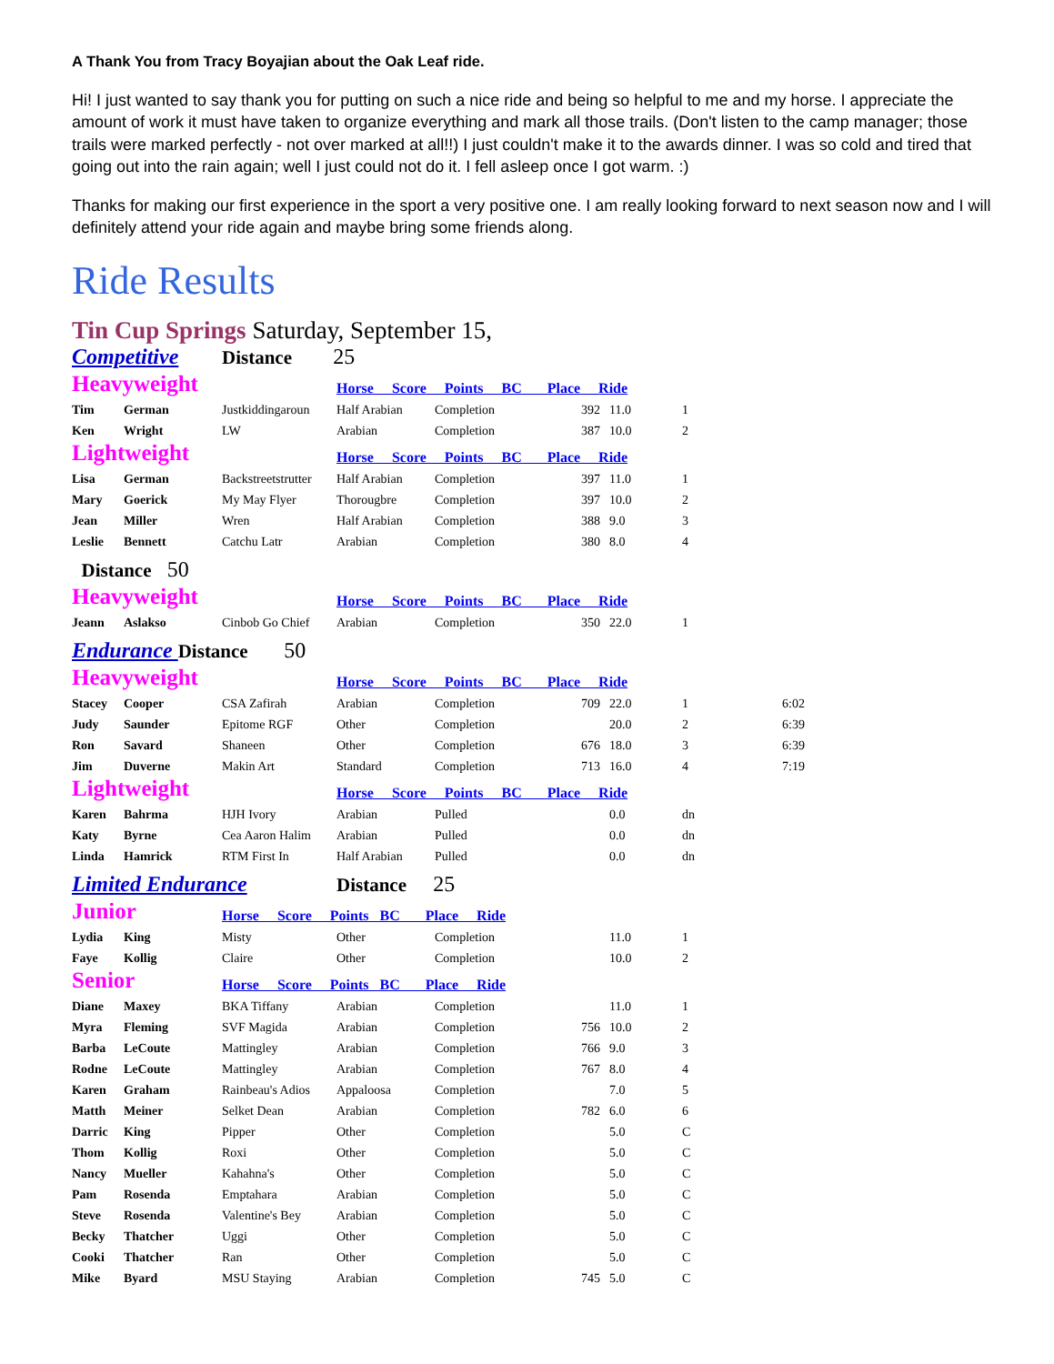A Thank You from Tracy Boyajian about the Oak Leaf ride.
Hi! I just wanted to say thank you for putting on such a nice ride and being so helpful to me and my horse. I appreciate the amount of work it must have taken to organize everything and mark all those trails. (Don't listen to the camp manager; those trails were marked perfectly - not over marked at all!!) I just couldn't make it to the awards dinner. I was so cold and tired that going out into the rain again; well I just could not do it. I fell asleep once I got warm. :)
Thanks for making our first experience in the sport a very positive one. I am really looking forward to next season now and I will definitely attend your ride again and maybe bring some friends along.
Ride Results
Tin Cup Springs Saturday, September 15,
| Competitive | | Distance 25 | | | | | | |
| Heavyweight | | | Horse Score Points BC Place Ride | | | | | |
| Tim | German | Justkiddingaroun | Half Arabian | Completion | 392 | 11.0 | 1 | |
| Ken | Wright | LW | Arabian | Completion | 387 | 10.0 | 2 | |
| Lightweight | | | Horse Score Points BC Place Ride | | | | | |
| Lisa | German | Backstreetstrutter | Half Arabian | Completion | 397 | 11.0 | 1 | |
| Mary | Goerick | My May Flyer | Thorougbre | Completion | 397 | 10.0 | 2 | |
| Jean | Miller | Wren | Half Arabian | Completion | 388 | 9.0 | 3 | |
| Leslie | Bennett | Catchu Latr | Arabian | Completion | 380 | 8.0 | 4 | |
| Distance 50 | | | | | | | | |
| Heavyweight | | | Horse Score Points BC Place Ride | | | | | |
| Jeann | Aslakso | Cinbob Go Chief | Arabian | Completion | 350 | 22.0 | 1 | |
| Endurance Distance 50 | | | | | | | | |
| Heavyweight | | | Horse Score Points BC Place Ride | | | | | |
| Stacey | Cooper | CSA Zafirah | Arabian | Completion | 709 | 22.0 | 1 | 6:02 |
| Judy | Saunder | Epitome RGF | Other | Completion | | 20.0 | 2 | 6:39 |
| Ron | Savard | Shaneen | Other | Completion | 676 | 18.0 | 3 | 6:39 |
| Jim | Duverne | Makin Art | Standard | Completion | 713 | 16.0 | 4 | 7:19 |
| Lightweight | | | Horse Score Points BC Place Ride | | | | | |
| Karen | Bahrma | HJH Ivory | Arabian | Pulled | | 0.0 | dn | |
| Katy | Byrne | Cea Aaron Halim | Arabian | Pulled | | 0.0 | dn | |
| Linda | Hamrick | RTM First In | Half Arabian | Pulled | | 0.0 | dn | |
| Limited Endurance | | | Distance 25 | | | | | |
| Junior | | Horse Score Points BC Place Ride | | | | | | |
| Lydia | King | Misty | Other | Completion | | 11.0 | 1 | |
| Faye | Kollig | Claire | Other | Completion | | 10.0 | 2 | |
| Senior | | Horse Score Points BC Place Ride | | | | | | |
| Diane | Maxey | BKA Tiffany | Arabian | Completion | | 11.0 | 1 | |
| Myra | Fleming | SVF Magida | Arabian | Completion | 756 | 10.0 | 2 | |
| Barba | LeCoute | Mattingley | Arabian | Completion | 766 | 9.0 | 3 | |
| Rodne | LeCoute | Mattingley | Arabian | Completion | 767 | 8.0 | 4 | |
| Karen | Graham | Rainbeau's Adios | Appaloosa | Completion | | 7.0 | 5 | |
| Matth | Meiner | Selket Dean | Arabian | Completion | 782 | 6.0 | 6 | |
| Darric | King | Pipper | Other | Completion | | 5.0 | C | |
| Thom | Kollig | Roxi | Other | Completion | | 5.0 | C | |
| Nancy | Mueller | Kahahna's | Other | Completion | | 5.0 | C | |
| Pam | Rosenda | Emptahara | Arabian | Completion | | 5.0 | C | |
| Steve | Rosenda | Valentine's Bey | Arabian | Completion | | 5.0 | C | |
| Becky | Thatcher | Uggi | Other | Completion | | 5.0 | C | |
| Cooki | Thatcher | Ran | Other | Completion | | 5.0 | C | |
| Mike | Byard | MSU Staying | Arabian | Completion | 745 | 5.0 | C | |